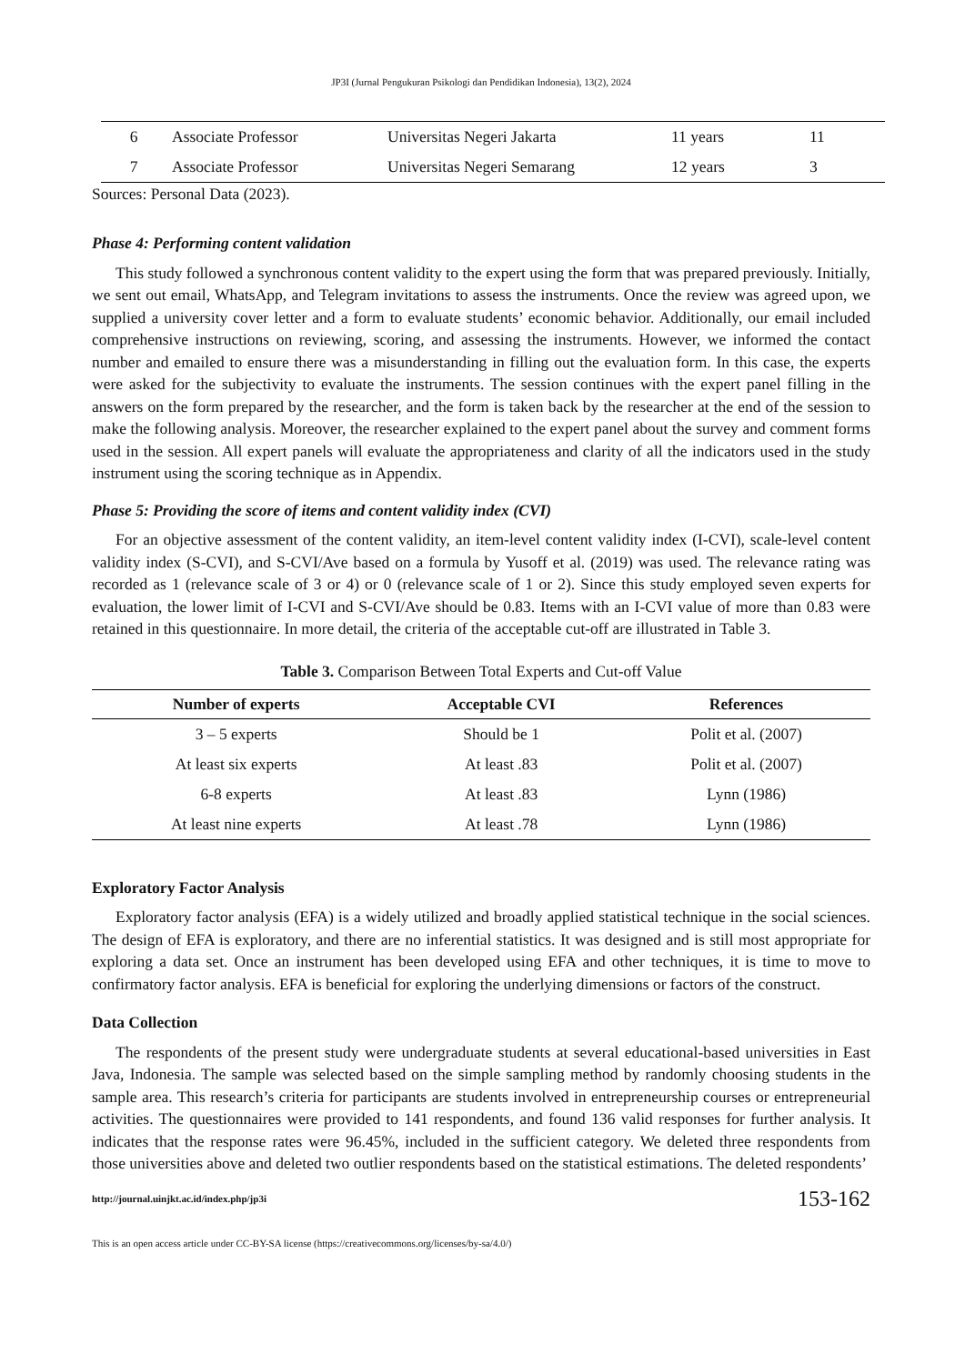JP3I (Jurnal Pengukuran Psikologi dan Pendidikan Indonesia), 13(2), 2024
| 6 | Associate Professor | Universitas Negeri Jakarta | 11 years | 11 |
| 7 | Associate Professor | Universitas Negeri Semarang | 12 years | 3 |
Sources: Personal Data (2023).
Phase 4: Performing content validation
This study followed a synchronous content validity to the expert using the form that was prepared previously. Initially, we sent out email, WhatsApp, and Telegram invitations to assess the instruments. Once the review was agreed upon, we supplied a university cover letter and a form to evaluate students’ economic behavior. Additionally, our email included comprehensive instructions on reviewing, scoring, and assessing the instruments. However, we informed the contact number and emailed to ensure there was a misunderstanding in filling out the evaluation form. In this case, the experts were asked for the subjectivity to evaluate the instruments. The session continues with the expert panel filling in the answers on the form prepared by the researcher, and the form is taken back by the researcher at the end of the session to make the following analysis. Moreover, the researcher explained to the expert panel about the survey and comment forms used in the session. All expert panels will evaluate the appropriateness and clarity of all the indicators used in the study instrument using the scoring technique as in Appendix.
Phase 5: Providing the score of items and content validity index (CVI)
For an objective assessment of the content validity, an item-level content validity index (I-CVI), scale-level content validity index (S-CVI), and S-CVI/Ave based on a formula by Yusoff et al. (2019) was used. The relevance rating was recorded as 1 (relevance scale of 3 or 4) or 0 (relevance scale of 1 or 2). Since this study employed seven experts for evaluation, the lower limit of I-CVI and S-CVI/Ave should be 0.83. Items with an I-CVI value of more than 0.83 were retained in this questionnaire. In more detail, the criteria of the acceptable cut-off are illustrated in Table 3.
Table 3. Comparison Between Total Experts and Cut-off Value
| Number of experts | Acceptable CVI | References |
| --- | --- | --- |
| 3 – 5 experts | Should be 1 | Polit et al. (2007) |
| At least six experts | At least .83 | Polit et al. (2007) |
| 6-8 experts | At least .83 | Lynn (1986) |
| At least nine experts | At least .78 | Lynn (1986) |
Exploratory Factor Analysis
Exploratory factor analysis (EFA) is a widely utilized and broadly applied statistical technique in the social sciences. The design of EFA is exploratory, and there are no inferential statistics. It was designed and is still most appropriate for exploring a data set. Once an instrument has been developed using EFA and other techniques, it is time to move to confirmatory factor analysis. EFA is beneficial for exploring the underlying dimensions or factors of the construct.
Data Collection
The respondents of the present study were undergraduate students at several educational-based universities in East Java, Indonesia. The sample was selected based on the simple sampling method by randomly choosing students in the sample area. This research’s criteria for participants are students involved in entrepreneurship courses or entrepreneurial activities. The questionnaires were provided to 141 respondents, and found 136 valid responses for further analysis. It indicates that the response rates were 96.45%, included in the sufficient category. We deleted three respondents from those universities above and deleted two outlier respondents based on the statistical estimations. The deleted respondents’
http://journal.uinjkt.ac.id/index.php/jp3i
This is an open access article under CC-BY-SA license (https://creativecommons.org/licenses/by-sa/4.0/)
153-162